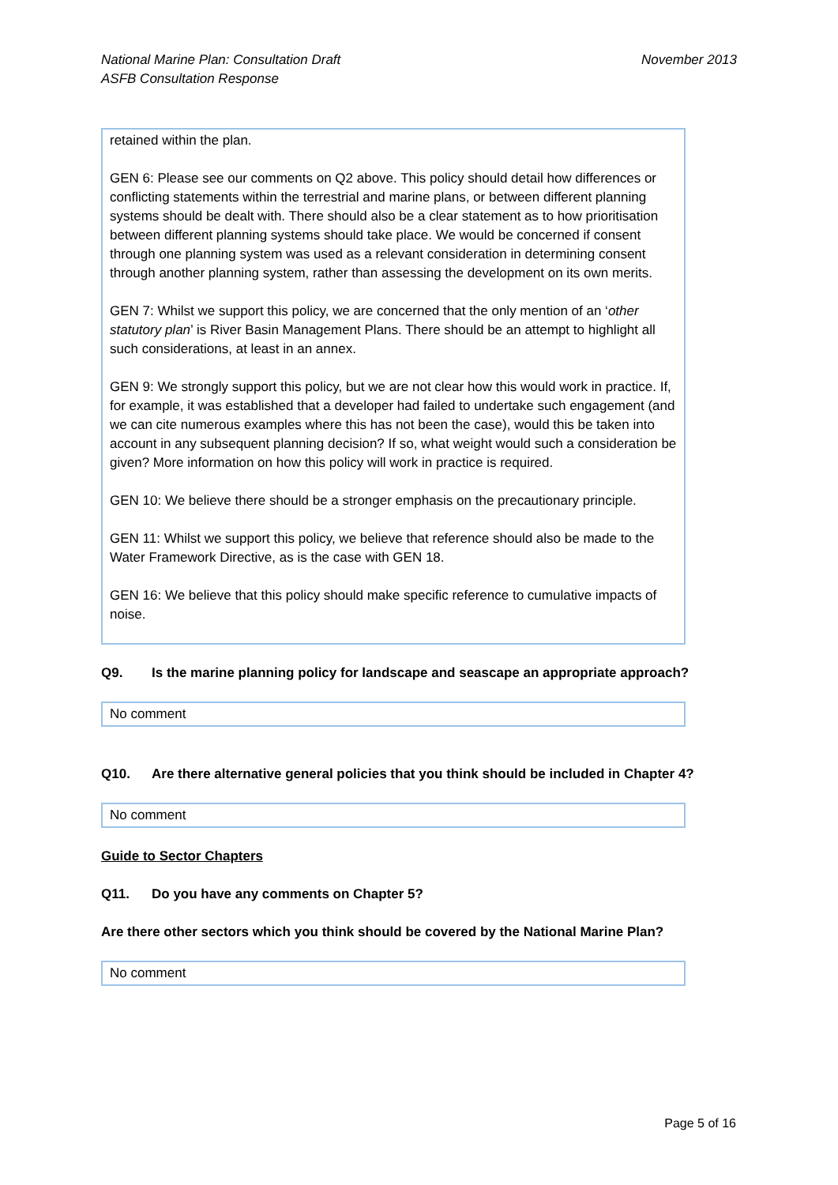National Marine Plan: Consultation Draft
ASFB Consultation Response
November 2013
retained within the plan.
GEN 6: Please see our comments on Q2 above. This policy should detail how differences or conflicting statements within the terrestrial and marine plans, or between different planning systems should be dealt with. There should also be a clear statement as to how prioritisation between different planning systems should take place. We would be concerned if consent through one planning system was used as a relevant consideration in determining consent through another planning system, rather than assessing the development on its own merits.
GEN 7: Whilst we support this policy, we are concerned that the only mention of an ‘other statutory plan’ is River Basin Management Plans. There should be an attempt to highlight all such considerations, at least in an annex.
GEN 9: We strongly support this policy, but we are not clear how this would work in practice. If, for example, it was established that a developer had failed to undertake such engagement (and we can cite numerous examples where this has not been the case), would this be taken into account in any subsequent planning decision? If so, what weight would such a consideration be given? More information on how this policy will work in practice is required.
GEN 10: We believe there should be a stronger emphasis on the precautionary principle.
GEN 11: Whilst we support this policy, we believe that reference should also be made to the Water Framework Directive, as is the case with GEN 18.
GEN 16: We believe that this policy should make specific reference to cumulative impacts of noise.
Q9. Is the marine planning policy for landscape and seascape an appropriate approach?
No comment
Q10. Are there alternative general policies that you think should be included in Chapter 4?
No comment
Guide to Sector Chapters
Q11. Do you have any comments on Chapter 5?
Are there other sectors which you think should be covered by the National Marine Plan?
No comment
Page 5 of 16